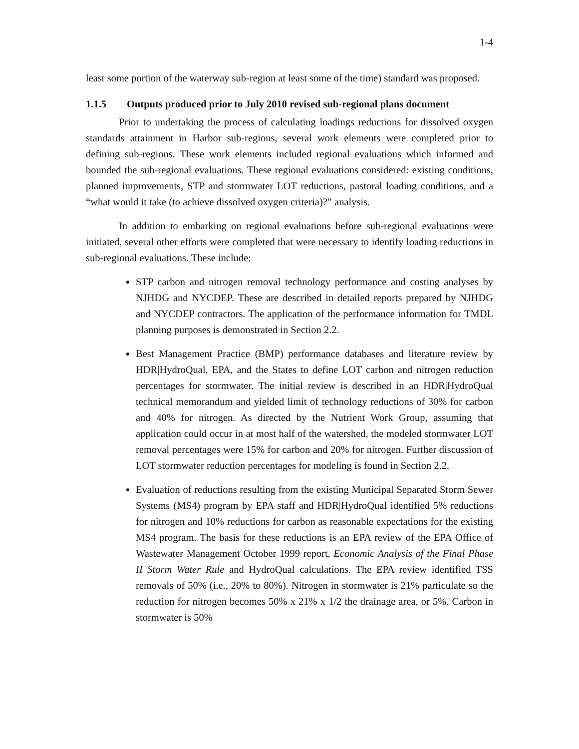1-4
least some portion of the waterway sub-region at least some of the time) standard was proposed.
1.1.5 Outputs produced prior to July 2010 revised sub-regional plans document
Prior to undertaking the process of calculating loadings reductions for dissolved oxygen standards attainment in Harbor sub-regions, several work elements were completed prior to defining sub-regions. These work elements included regional evaluations which informed and bounded the sub-regional evaluations. These regional evaluations considered: existing conditions, planned improvements, STP and stormwater LOT reductions, pastoral loading conditions, and a “what would it take (to achieve dissolved oxygen criteria)?” analysis.
In addition to embarking on regional evaluations before sub-regional evaluations were initiated, several other efforts were completed that were necessary to identify loading reductions in sub-regional evaluations. These include:
STP carbon and nitrogen removal technology performance and costing analyses by NJHDG and NYCDEP. These are described in detailed reports prepared by NJHDG and NYCDEP contractors. The application of the performance information for TMDL planning purposes is demonstrated in Section 2.2.
Best Management Practice (BMP) performance databases and literature review by HDR|HydroQual, EPA, and the States to define LOT carbon and nitrogen reduction percentages for stormwater. The initial review is described in an HDR|HydroQual technical memorandum and yielded limit of technology reductions of 30% for carbon and 40% for nitrogen. As directed by the Nutrient Work Group, assuming that application could occur in at most half of the watershed, the modeled stormwater LOT removal percentages were 15% for carbon and 20% for nitrogen. Further discussion of LOT stormwater reduction percentages for modeling is found in Section 2.2.
Evaluation of reductions resulting from the existing Municipal Separated Storm Sewer Systems (MS4) program by EPA staff and HDR|HydroQual identified 5% reductions for nitrogen and 10% reductions for carbon as reasonable expectations for the existing MS4 program. The basis for these reductions is an EPA review of the EPA Office of Wastewater Management October 1999 report, Economic Analysis of the Final Phase II Storm Water Rule and HydroQual calculations. The EPA review identified TSS removals of 50% (i.e., 20% to 80%). Nitrogen in stormwater is 21% particulate so the reduction for nitrogen becomes 50% x 21% x 1/2 the drainage area, or 5%. Carbon in stormwater is 50%